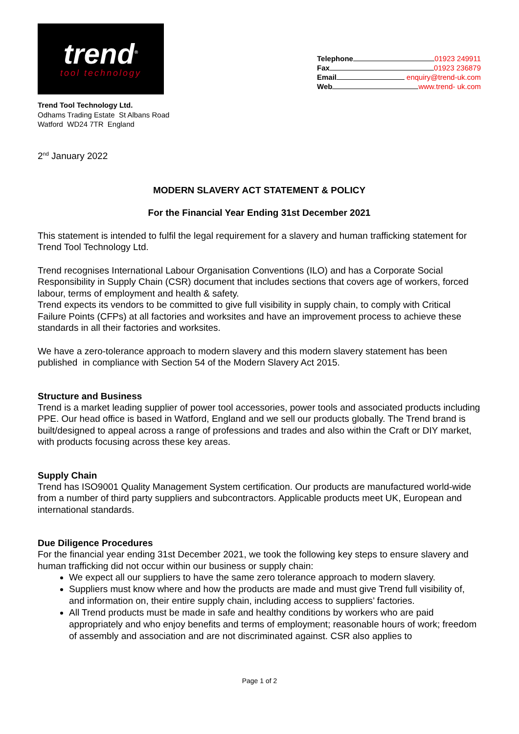trend<sup>®</sup>
tool technology
Telephone 01923 249911
Fax 01923 236879
Email enquiry@trend-uk.com
Web www.trend- uk.com
Trend Tool Technology Ltd.
Odhams Trading Estate St Albans Road
Watford WD24 7TR England
2<sup>nd</sup> January 2022
MODERN SLAVERY ACT STATEMENT & POLICY
For the Financial Year Ending 31st December 2021
This statement is intended to fulfil the legal requirement for a slavery and human trafficking statement for Trend Tool Technology Ltd.
Trend recognises International Labour Organisation Conventions (ILO) and has a Corporate Social Responsibility in Supply Chain (CSR) document that includes sections that covers age of workers, forced labour, terms of employment and health & safety.
Trend expects its vendors to be committed to give full visibility in supply chain, to comply with Critical Failure Points (CFPs) at all factories and worksites and have an improvement process to achieve these standards in all their factories and worksites.
We have a zero-tolerance approach to modern slavery and this modern slavery statement has been published in compliance with Section 54 of the Modern Slavery Act 2015.
Structure and Business
Trend is a market leading supplier of power tool accessories, power tools and associated products including PPE. Our head office is based in Watford, England and we sell our products globally. The Trend brand is built/designed to appeal across a range of professions and trades and also within the Craft or DIY market, with products focusing across these key areas.
Supply Chain
Trend has ISO9001 Quality Management System certification. Our products are manufactured world-wide from a number of third party suppliers and subcontractors. Applicable products meet UK, European and international standards.
Due Diligence Procedures
For the financial year ending 31st December 2021, we took the following key steps to ensure slavery and human trafficking did not occur within our business or supply chain:
We expect all our suppliers to have the same zero tolerance approach to modern slavery.
Suppliers must know where and how the products are made and must give Trend full visibility of, and information on, their entire supply chain, including access to suppliers’ factories.
All Trend products must be made in safe and healthy conditions by workers who are paid appropriately and who enjoy benefits and terms of employment; reasonable hours of work; freedom of assembly and association and are not discriminated against. CSR also applies to
Page 1 of 2